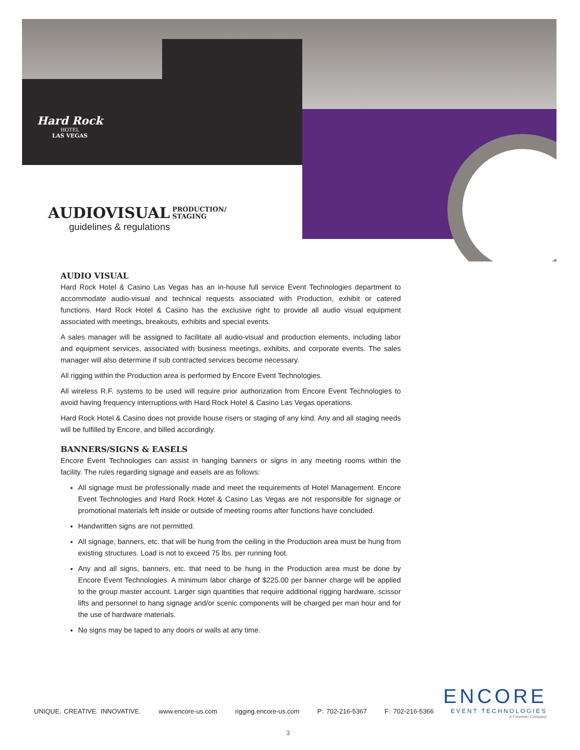Hard Rock
HOTEL
LAS VEGAS
AUDIOVISUAL
PRODUCTION/
STAGING
guidelines & regulations
AUDIO VISUAL
Hard Rock Hotel & Casino Las Vegas has an in-house full service Event Technologies department to accommodate audio-visual and technical requests associated with Production, exhibit or catered functions. Hard Rock Hotel & Casino has the exclusive right to provide all audio visual equipment associated with meetings, breakouts, exhibits and special events.
A sales manager will be assigned to facilitate all audio-visual and production elements, including labor and equipment services, associated with business meetings, exhibits, and corporate events. The sales manager will also determine if sub contracted services become necessary.
All rigging within the Production area is performed by Encore Event Technologies.
All wireless R.F. systems to be used will require prior authorization from Encore Event Technologies to avoid having frequency interruptions with Hard Rock Hotel & Casino Las Vegas operations.
Hard Rock Hotel & Casino does not provide house risers or staging of any kind. Any and all staging needs will be fulfilled by Encore, and billed accordingly.
BANNERS/SIGNS & EASELS
Encore Event Technologies can assist in hanging banners or signs in any meeting rooms within the facility. The rules regarding signage and easels are as follows:
All signage must be professionally made and meet the requirements of Hotel Management. Encore Event Technologies and Hard Rock Hotel & Casino Las Vegas are not responsible for signage or promotional materials left inside or outside of meeting rooms after functions have concluded.
Handwritten signs are not permitted.
All signage, banners, etc. that will be hung from the ceiling in the Production area must be hung from existing structures. Load is not to exceed 75 lbs. per running foot.
Any and all signs, banners, etc. that need to be hung in the Production area must be done by Encore Event Technologies. A minimum labor charge of $225.00 per banner charge will be applied to the group master account. Larger sign quantities that require additional rigging hardware, scissor lifts and personnel to hang signage and/or scenic components will be charged per man hour and for the use of hardware materials.
No signs may be taped to any doors or walls at any time.
UNIQUE. CREATIVE. INNOVATIVE. www.encore-us.com rigging.encore-us.com P: 702-216-5367 F: 702-216-5366
ENCORE
EVENT TECHNOLOGIES
A Freeman Company
3